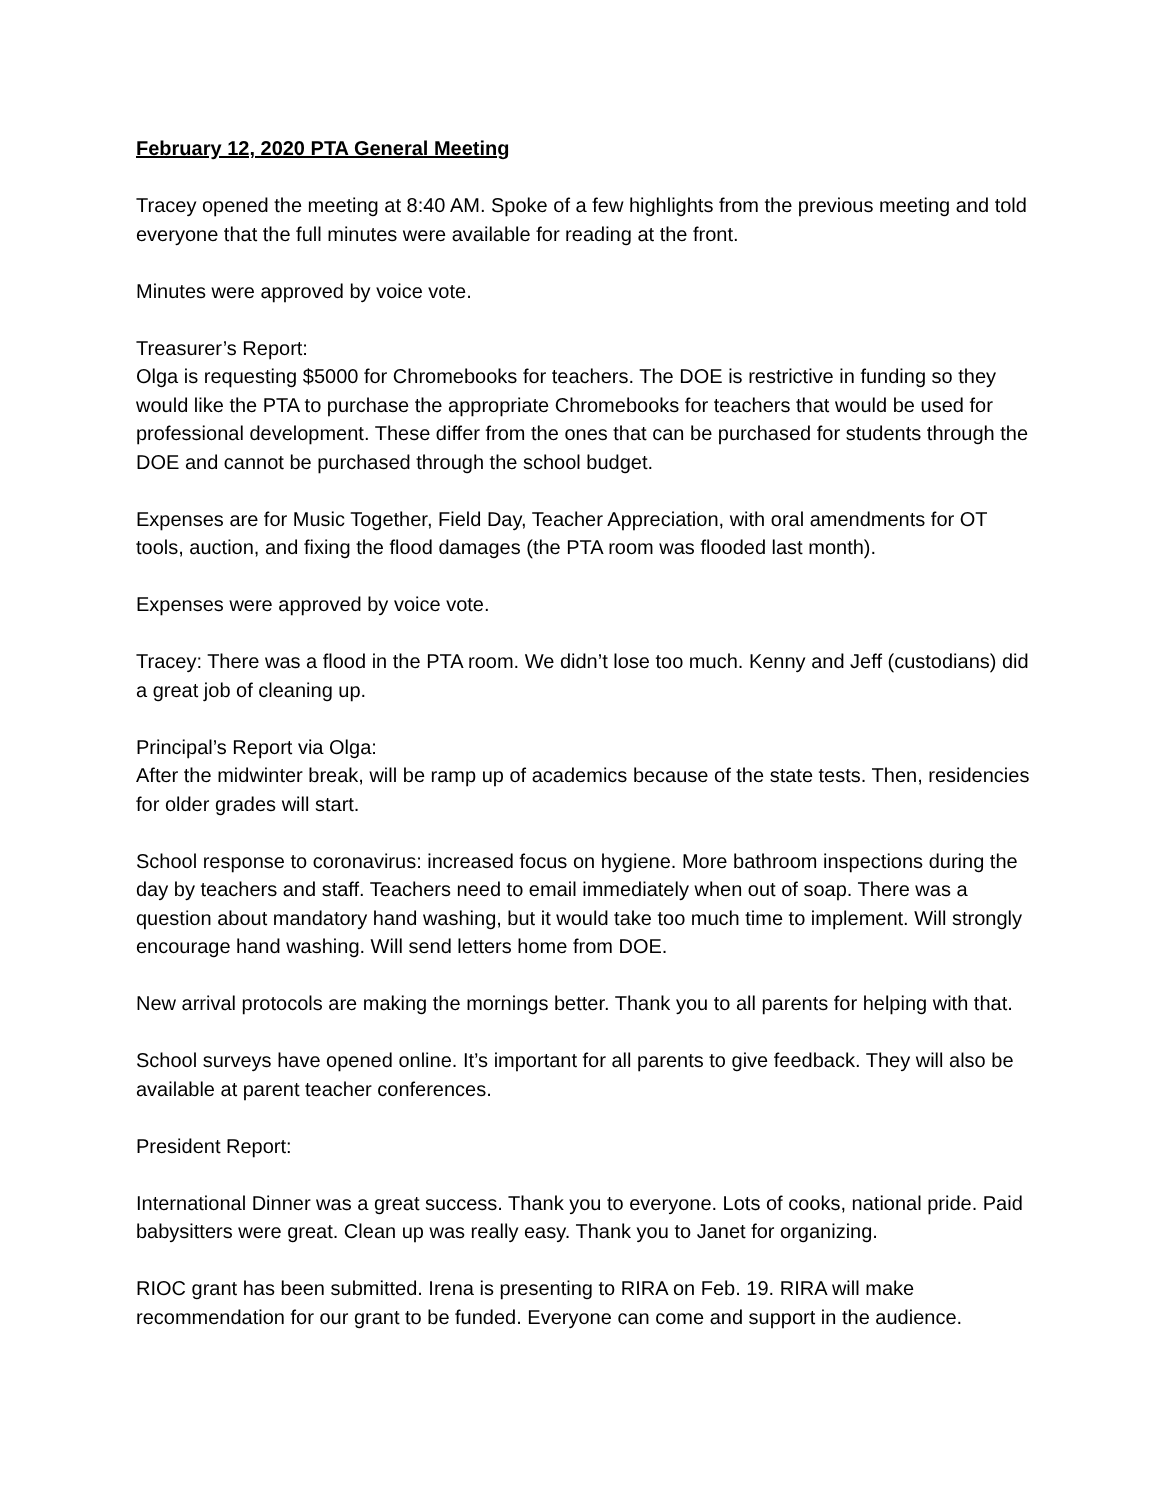February 12, 2020 PTA General Meeting
Tracey opened the meeting at 8:40 AM. Spoke of a few highlights from the previous meeting and told everyone that the full minutes were available for reading at the front.
Minutes were approved by voice vote.
Treasurer’s Report:
Olga is requesting $5000 for Chromebooks for teachers. The DOE is restrictive in funding so they would like the PTA to purchase the appropriate Chromebooks for teachers that would be used for professional development. These differ from the ones that can be purchased for students through the DOE and cannot be purchased through the school budget.
Expenses are for Music Together, Field Day, Teacher Appreciation, with oral amendments for OT tools, auction, and fixing the flood damages (the PTA room was flooded last month).
Expenses were approved by voice vote.
Tracey: There was a flood in the PTA room. We didn’t lose too much. Kenny and Jeff (custodians) did a great job of cleaning up.
Principal’s Report via Olga:
After the midwinter break, will be ramp up of academics because of the state tests. Then, residencies for older grades will start.
School response to coronavirus: increased focus on hygiene. More bathroom inspections during the day by teachers and staff. Teachers need to email immediately when out of soap. There was a question about mandatory hand washing, but it would take too much time to implement. Will strongly encourage hand washing. Will send letters home from DOE.
New arrival protocols are making the mornings better. Thank you to all parents for helping with that.
School surveys have opened online. It’s important for all parents to give feedback. They will also be available at parent teacher conferences.
President Report:
International Dinner was a great success. Thank you to everyone. Lots of cooks, national pride. Paid babysitters were great. Clean up was really easy. Thank you to Janet for organizing.
RIOC grant has been submitted. Irena is presenting to RIRA on Feb. 19. RIRA will make recommendation for our grant to be funded. Everyone can come and support in the audience.